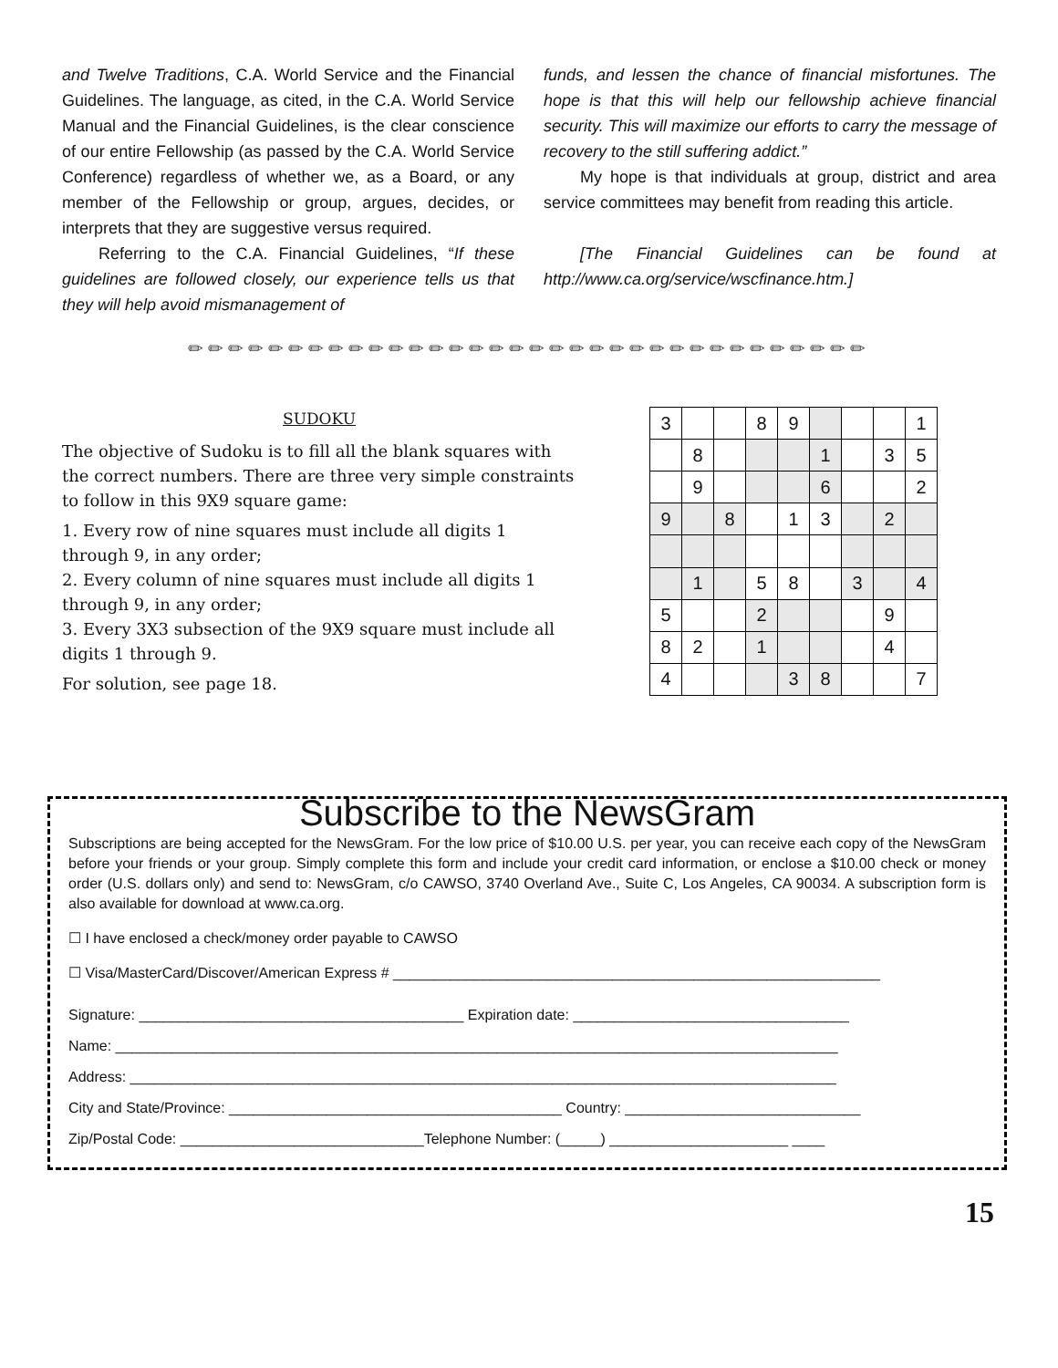and Twelve Traditions, C.A. World Service and the Financial Guidelines. The language, as cited, in the C.A. World Service Manual and the Financial Guidelines, is the clear conscience of our entire Fellowship (as passed by the C.A. World Service Conference) regardless of whether we, as a Board, or any member of the Fellowship or group, argues, decides, or interprets that they are suggestive versus required.
Referring to the C.A. Financial Guidelines, “If these guidelines are followed closely, our experience tells us that they will help avoid mismanagement of
funds, and lessen the chance of financial misfortunes. The hope is that this will help our fellowship achieve financial security. This will maximize our efforts to carry the message of recovery to the still suffering addict.”
My hope is that individuals at group, district and area service committees may benefit from reading this article.
[The Financial Guidelines can be found at http://www.ca.org/service/wscfinance.htm.]
✏✏✏✏✏✏✏✏✏✏✏✏✏✏✏✏✏✏✏✏✏✏✏✏✏✏✏✏✏✏✏✏✏✏
SUDOKU
The objective of Sudoku is to fill all the blank squares with the correct numbers. There are three very simple constraints to follow in this 9X9 square game:
1. Every row of nine squares must include all digits 1 through 9, in any order;
2. Every column of nine squares must include all digits 1 through 9, in any order;
3. Every 3X3 subsection of the 9X9 square must include all digits 1 through 9.
For solution, see page 18.
| 3 | | | 8 | 9 | | | | 1 |
| | 8 | | | | 1 | | 3 | 5 |
| | 9 | | | | 6 | | | 2 |
| 9 | | 8 | | 1 | 3 | | 2 | |
| | 1 | | 5 | 8 | | 3 | | 4 |
| 5 | | | 2 | | | | 9 | |
| 8 | 2 | | 1 | | | | 4 | |
| 4 | | | | 3 | 8 | | | 7 |
Subscribe to the NewsGram
Subscriptions are being accepted for the NewsGram. For the low price of $10.00 U.S. per year, you can receive each copy of the NewsGram before your friends or your group. Simply complete this form and include your credit card information, or enclose a $10.00 check or money order (U.S. dollars only) and send to: NewsGram, c/o CAWSO, 3740 Overland Ave., Suite C, Los Angeles, CA 90034. A subscription form is also available for download at www.ca.org.
☐ I have enclosed a check/money order payable to CAWSO
☐ Visa/MasterCard/Discover/American Express # ____________________________________________________________
Signature: ________________________________________ Expiration date: __________________________________
Name: _________________________________________________________________________________________
Address: _______________________________________________________________________________________
City and State/Province: _________________________________________ Country: _____________________________
Zip/Postal Code: ______________________________Telephone Number: (_____) ______________________ ____
15